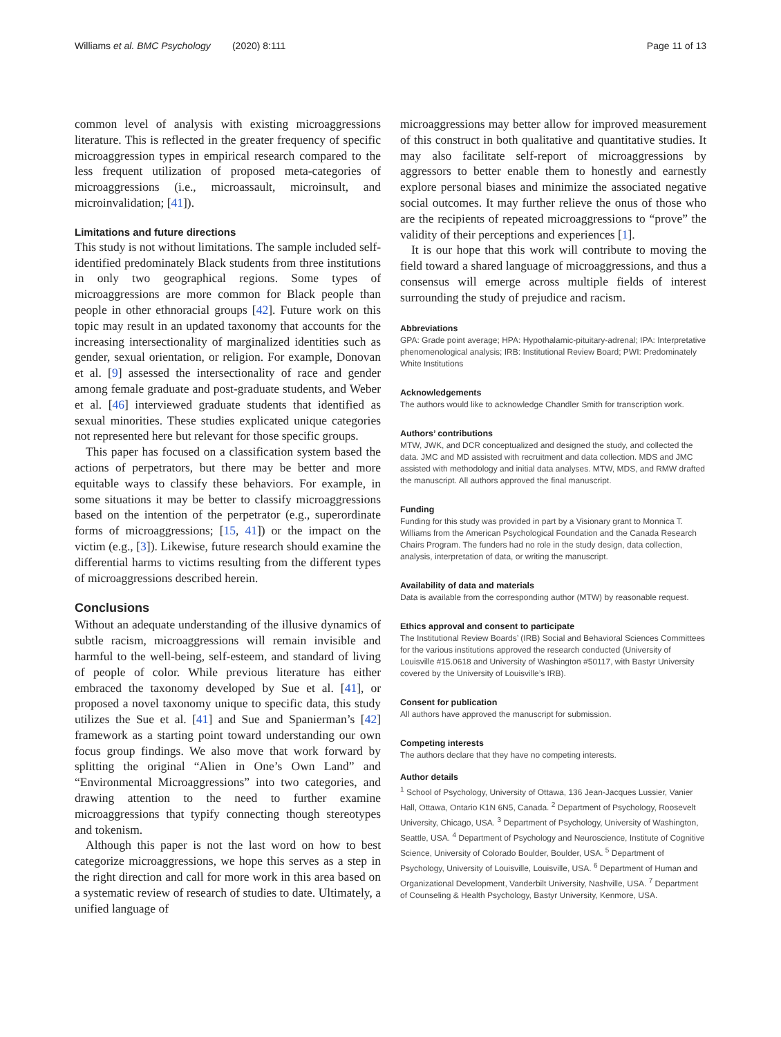Williams et al. BMC Psychology (2020) 8:111 Page 11 of 13
common level of analysis with existing microaggressions literature. This is reflected in the greater frequency of specific microaggression types in empirical research compared to the less frequent utilization of proposed meta-categories of microaggressions (i.e., microassault, microinsult, and microinvalidation; [41]).
Limitations and future directions
This study is not without limitations. The sample included self-identified predominately Black students from three institutions in only two geographical regions. Some types of microaggressions are more common for Black people than people in other ethnoracial groups [42]. Future work on this topic may result in an updated taxonomy that accounts for the increasing intersectionality of marginalized identities such as gender, sexual orientation, or religion. For example, Donovan et al. [9] assessed the intersectionality of race and gender among female graduate and post-graduate students, and Weber et al. [46] interviewed graduate students that identified as sexual minorities. These studies explicated unique categories not represented here but relevant for those specific groups.
This paper has focused on a classification system based the actions of perpetrators, but there may be better and more equitable ways to classify these behaviors. For example, in some situations it may be better to classify microaggressions based on the intention of the perpetrator (e.g., superordinate forms of microaggressions; [15, 41]) or the impact on the victim (e.g., [3]). Likewise, future research should examine the differential harms to victims resulting from the different types of microaggressions described herein.
Conclusions
Without an adequate understanding of the illusive dynamics of subtle racism, microaggressions will remain invisible and harmful to the well-being, self-esteem, and standard of living of people of color. While previous literature has either embraced the taxonomy developed by Sue et al. [41], or proposed a novel taxonomy unique to specific data, this study utilizes the Sue et al. [41] and Sue and Spanierman’s [42] framework as a starting point toward understanding our own focus group findings. We also move that work forward by splitting the original “Alien in One’s Own Land” and “Environmental Microaggressions” into two categories, and drawing attention to the need to further examine microaggressions that typify connecting though stereotypes and tokenism.
Although this paper is not the last word on how to best categorize microaggressions, we hope this serves as a step in the right direction and call for more work in this area based on a systematic review of research of studies to date. Ultimately, a unified language of
microaggressions may better allow for improved measurement of this construct in both qualitative and quantitative studies. It may also facilitate self-report of microaggressions by aggressors to better enable them to honestly and earnestly explore personal biases and minimize the associated negative social outcomes. It may further relieve the onus of those who are the recipients of repeated microaggressions to “prove” the validity of their perceptions and experiences [1].
It is our hope that this work will contribute to moving the field toward a shared language of microaggressions, and thus a consensus will emerge across multiple fields of interest surrounding the study of prejudice and racism.
Abbreviations
GPA: Grade point average; HPA: Hypothalamic-pituitary-adrenal; IPA: Interpretative phenomenological analysis; IRB: Institutional Review Board; PWI: Predominately White Institutions
Acknowledgements
The authors would like to acknowledge Chandler Smith for transcription work.
Authors’ contributions
MTW, JWK, and DCR conceptualized and designed the study, and collected the data. JMC and MD assisted with recruitment and data collection. MDS and JMC assisted with methodology and initial data analyses. MTW, MDS, and RMW drafted the manuscript. All authors approved the final manuscript.
Funding
Funding for this study was provided in part by a Visionary grant to Monnica T. Williams from the American Psychological Foundation and the Canada Research Chairs Program. The funders had no role in the study design, data collection, analysis, interpretation of data, or writing the manuscript.
Availability of data and materials
Data is available from the corresponding author (MTW) by reasonable request.
Ethics approval and consent to participate
The Institutional Review Boards’ (IRB) Social and Behavioral Sciences Committees for the various institutions approved the research conducted (University of Louisville #15.0618 and University of Washington #50117, with Bastyr University covered by the University of Louisville’s IRB).
Consent for publication
All authors have approved the manuscript for submission.
Competing interests
The authors declare that they have no competing interests.
Author details
<sup>1</sup> School of Psychology, University of Ottawa, 136 Jean-Jacques Lussier, Vanier Hall, Ottawa, Ontario K1N 6N5, Canada. <sup>2</sup> Department of Psychology, Roosevelt University, Chicago, USA. <sup>3</sup> Department of Psychology, University of Washington, Seattle, USA. <sup>4</sup> Department of Psychology and Neuroscience, Institute of Cognitive Science, University of Colorado Boulder, Boulder, USA. <sup>5</sup> Department of Psychology, University of Louisville, Louisville, USA. <sup>6</sup> Department of Human and Organizational Development, Vanderbilt University, Nashville, USA. <sup>7</sup> Department of Counseling & Health Psychology, Bastyr University, Kenmore, USA.